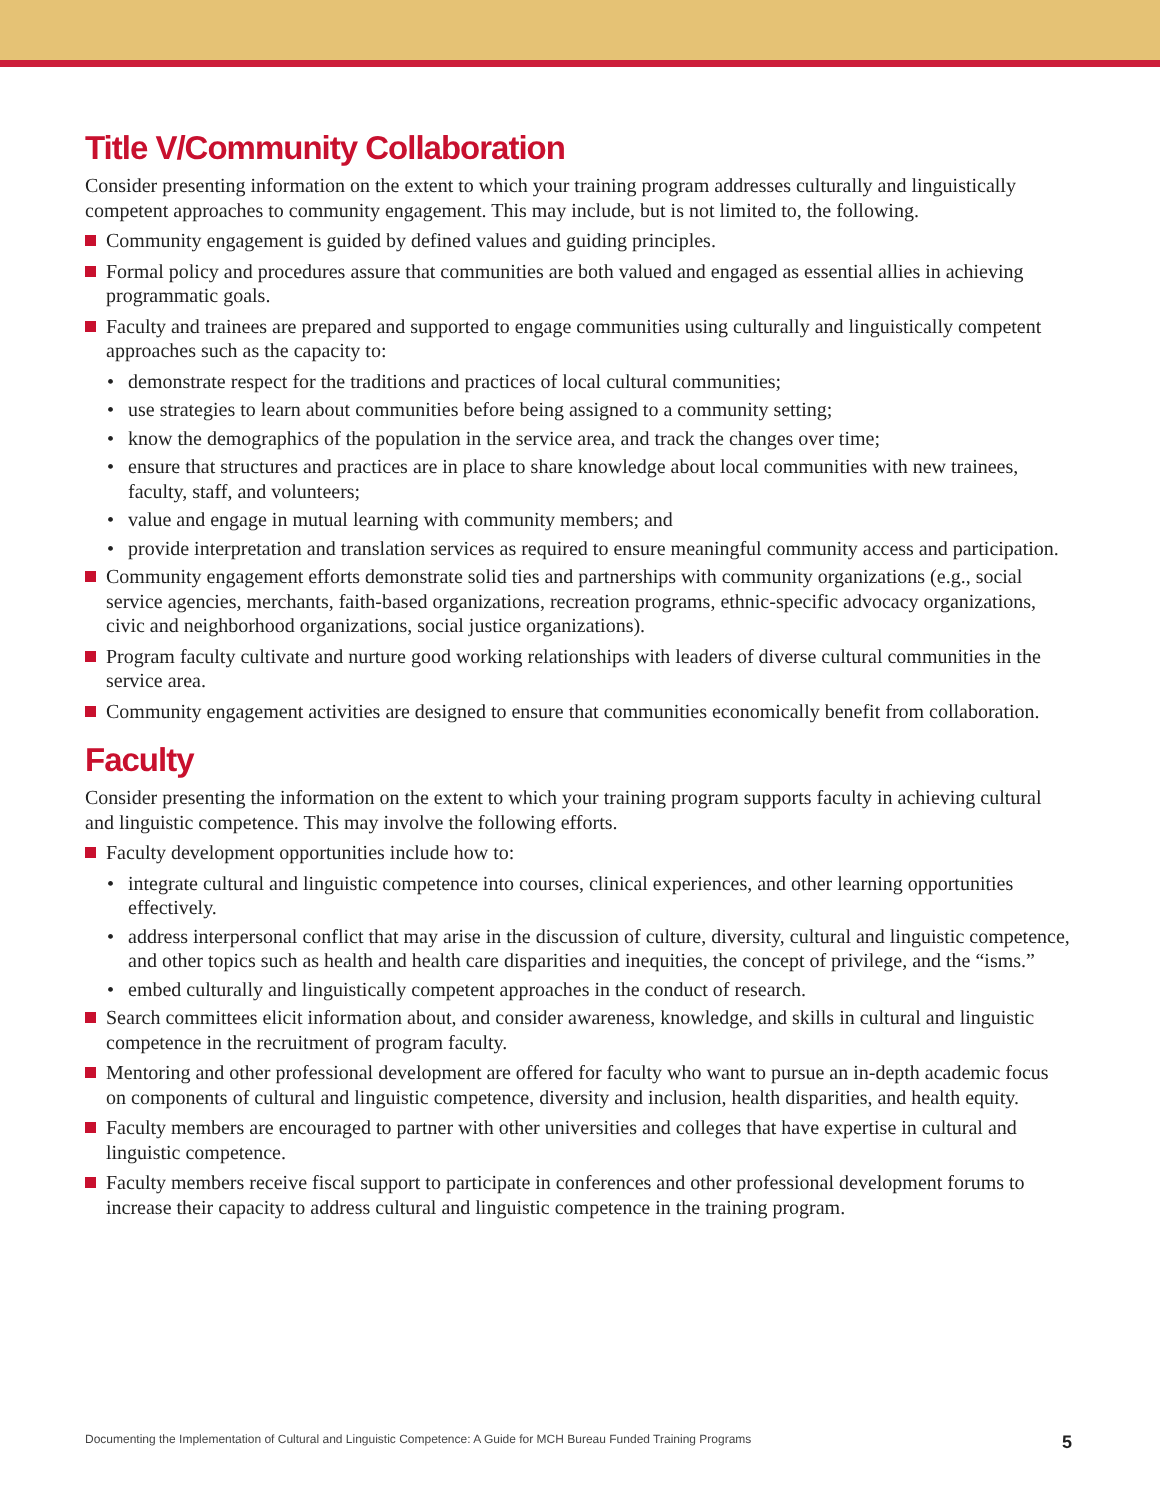Title V/Community Collaboration
Consider presenting information on the extent to which your training program addresses culturally and linguistically competent approaches to community engagement. This may include, but is not limited to, the following.
Community engagement is guided by defined values and guiding principles.
Formal policy and procedures assure that communities are both valued and engaged as essential allies in achieving programmatic goals.
Faculty and trainees are prepared and supported to engage communities using culturally and linguistically competent approaches such as the capacity to:
demonstrate respect for the traditions and practices of local cultural communities;
use strategies to learn about communities before being assigned to a community setting;
know the demographics of the population in the service area, and track the changes over time;
ensure that structures and practices are in place to share knowledge about local communities with new trainees, faculty, staff, and volunteers;
value and engage in mutual learning with community members; and
provide interpretation and translation services as required to ensure meaningful community access and participation.
Community engagement efforts demonstrate solid ties and partnerships with community organizations (e.g., social service agencies, merchants, faith-based organizations, recreation programs, ethnic-specific advocacy organizations, civic and neighborhood organizations, social justice organizations).
Program faculty cultivate and nurture good working relationships with leaders of diverse cultural communities in the service area.
Community engagement activities are designed to ensure that communities economically benefit from collaboration.
Faculty
Consider presenting the information on the extent to which your training program supports faculty in achieving cultural and linguistic competence. This may involve the following efforts.
Faculty development opportunities include how to:
integrate cultural and linguistic competence into courses, clinical experiences, and other learning opportunities effectively.
address interpersonal conflict that may arise in the discussion of culture, diversity, cultural and linguistic competence, and other topics such as health and health care disparities and inequities, the concept of privilege, and the “isms.”
embed culturally and linguistically competent approaches in the conduct of research.
Search committees elicit information about, and consider awareness, knowledge, and skills in cultural and linguistic competence in the recruitment of program faculty.
Mentoring and other professional development are offered for faculty who want to pursue an in-depth academic focus on components of cultural and linguistic competence, diversity and inclusion, health disparities, and health equity.
Faculty members are encouraged to partner with other universities and colleges that have expertise in cultural and linguistic competence.
Faculty members receive fiscal support to participate in conferences and other professional development forums to increase their capacity to address cultural and linguistic competence in the training program.
Documenting the Implementation of Cultural and Linguistic Competence: A Guide for MCH Bureau Funded Training Programs 5